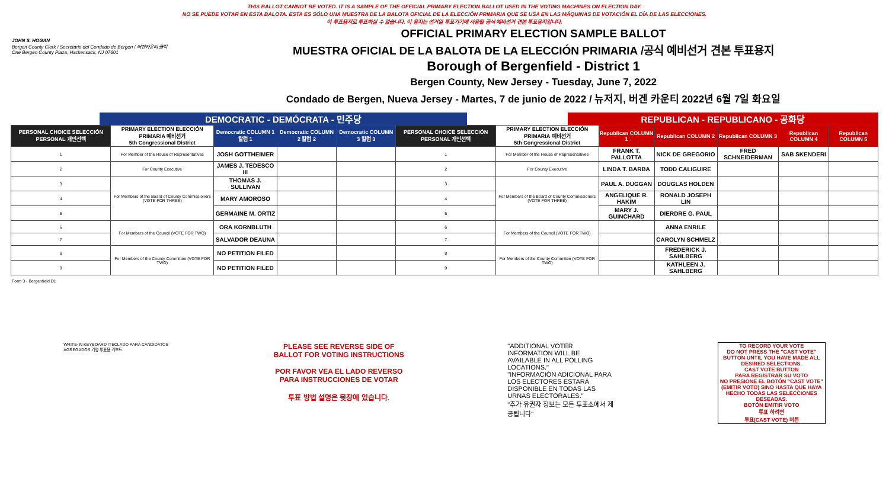THIS BALLOT CANNOT BE VOTED. IT IS A SAMPLE OF THE OFFICIAL PRIMARY ELECTION BALLOT USED IN THE VOTING MACHINES ON ELECTION DAY.
NO SE PUEDE VOTAR EN ESTA BALOTA. ESTA ES SÓLO UNA MUESTRA DE LA BALOTA OFICIAL DE LA ELECCIÓN PRIMARIA QUE SE USA EN LAS MÁQUINAS DE VOTACIÓN EL DÍA DE LAS ELECCIONES.
이 투표용지로 투표하실 수 없습니다. 이 용지는 선거일 투표기기에 사용될 공식 예비선거 견본 투표용지입니다.
JOHN S. HOGAN
Bergen County Clerk / Secretario del Condado de Bergen / 버겐카운티 클럭
One Bergen County Plaza, Hackensack, NJ 07601
OFFICIAL PRIMARY ELECTION SAMPLE BALLOT
MUESTRA OFICIAL DE LA BALOTA DE LA ELECCIÓN PRIMARIA /공식 예비선거 견본 투표용지
Borough of Bergenfield - District 1
Bergen County, New Jersey - Tuesday, June 7, 2022
Condado de Bergen, Nueva Jersey - Martes, 7 de junio de 2022 / 뉴저지, 버겐 카운티 2022년 6월 7일 화요일
DEMOCRATIC - DEMÓCRATA - 민주당 REPUBLICAN - REPUBLICANO - 공화당
| PERSONAL CHOICE SELECCIÓN PERSONAL 개인선택 | PRIMARY ELECTION ELECCIÓN PRIMARIA 예비선거 5th Congressional District | Democratic COLUMN 1 칼럼 1 | Democratic COLUMN 2 칼럼 2 | Democratic COLUMN 3 칼럼 3 | PERSONAL CHOICE SELECCIÓN PERSONAL 개인선택 | PRIMARY ELECTION ELECCIÓN PRIMARIA 예비선거 5th Congressional District | Republican COLUMN 1 | Republican COLUMN 2 | Republican COLUMN 3 | Republican COLUMN 4 | Republican COLUMN 5 |
| --- | --- | --- | --- | --- | --- | --- | --- | --- | --- | --- | --- |
| 1 | For Member of the House of Representatives | JOSH GOTTHEIMER | | | 1 | For Member of the House of Representatives | FRANK T. PALLOTTA | NICK DE GREGORIO | FRED SCHNEIDERMAN | SAB SKENDERI | |
| 2 | For County Executive | JAMES J. TEDESCO III | | | 2 | For County Executive | LINDA T. BARBA | TODD CALIGUIRE | | | |
| 3 | For Members of the Board of County Commissioners (VOTE FOR THREE) | THOMAS J. SULLIVAN | | | 3 | For Members of the Board of County Commissioners (VOTE FOR THREE) | PAUL A. DUGGAN | DOUGLAS HOLDEN | | | |
| 4 | | MARY AMOROSO | | | 4 | | ANGELIQUE R. HAKIM | RONALD JOSEPH LIN | | | |
| 5 | | GERMAINE M. ORTIZ | | | 5 | | MARY J. GUINCHARD | DIERDRE G. PAUL | | | |
| 6 | For Members of the Council (VOTE FOR TWO) | ORA KORNBLUTH | | | 6 | For Members of the Council (VOTE FOR TWO) | | ANNA ENRILE | | | |
| 7 | | SALVADOR DEAUNA | | | 7 | | | CAROLYN SCHMELZ | | | |
| 8 | For Members of the County Committee (VOTE FOR TWO) | NO PETITION FILED | | | 8 | For Members of the County Committee (VOTE FOR TWO) | | FREDERICK J. SAHLBERG | | | |
| 9 | | NO PETITION FILED | | | 9 | | | KATHLEEN J. SAHLBERG | | | |
Form 3 - Bergenfield D1
WRITE-IN KEYBOARD /TECLADO PARA CANDIDATOS AGREGADOS 기명 투표용 키보드
PLEASE SEE REVERSE SIDE OF BALLOT FOR VOTING INSTRUCTIONS
POR FAVOR VEA EL LADO REVERSO PARA INSTRUCCIONES DE VOTAR
투표 방법 설명은 뒷장에 있습니다.
"ADDITIONAL VOTER INFORMATION WILL BE AVAILABLE IN ALL POLLING LOCATIONS."
"INFORMACIÓN ADICIONAL PARA LOS ELECTORES ESTARÁ DISPONIBLE EN TODAS LAS URNAS ELECTORALES."
"추가 유권자 정보는 모든 투표소에서 제공됩니다"
TO RECORD YOUR VOTE
DO NOT PRESS THE "CAST VOTE" BUTTON UNTIL YOU HAVE MADE ALL DESIRED SELECTIONS.
CAST VOTE BUTTON
PARA REGISTRAR SU VOTO
NO PRESIONE EL BOTÓN "CAST VOTE" (EMITIR VOTO) SINO HASTA QUE HAYA HECHO TODAS LAS SELECCIONES DESEADAS.
BOTÓN EMITIR VOTO
투표 하려면
투표(CAST VOTE) 버튼